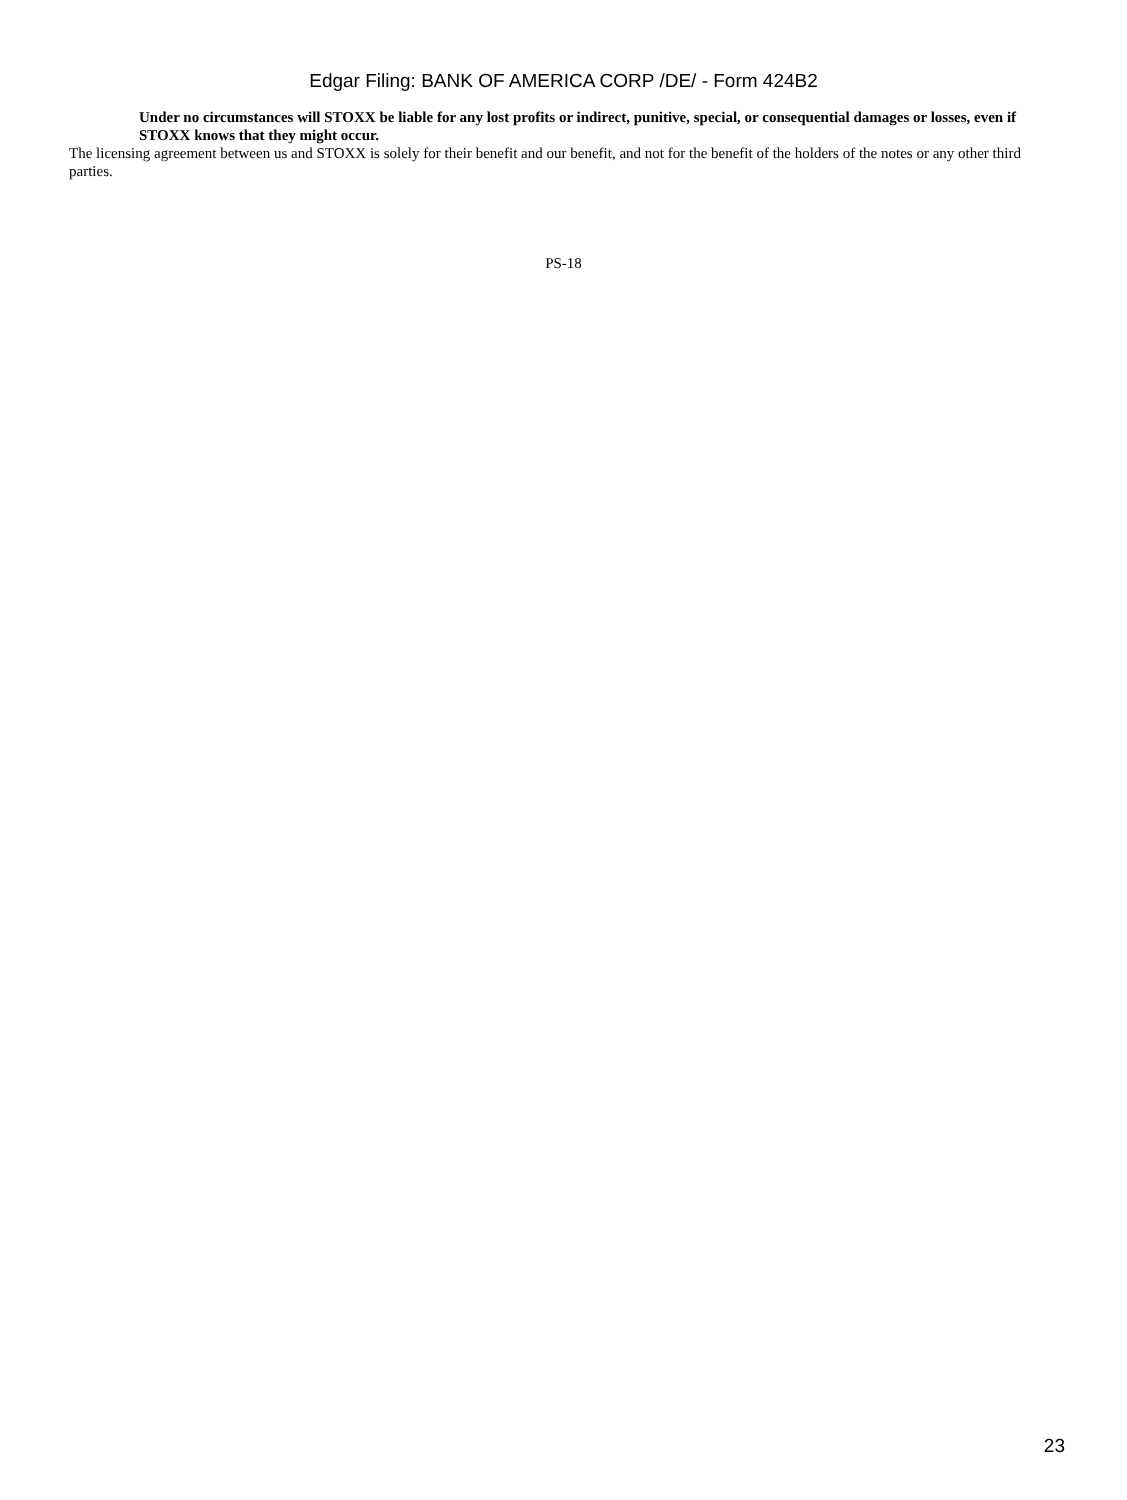Edgar Filing: BANK OF AMERICA CORP /DE/ - Form 424B2
Under no circumstances will STOXX be liable for any lost profits or indirect, punitive, special, or consequential damages or losses, even if STOXX knows that they might occur.
The licensing agreement between us and STOXX is solely for their benefit and our benefit, and not for the benefit of the holders of the notes or any other third parties.
PS-18
23